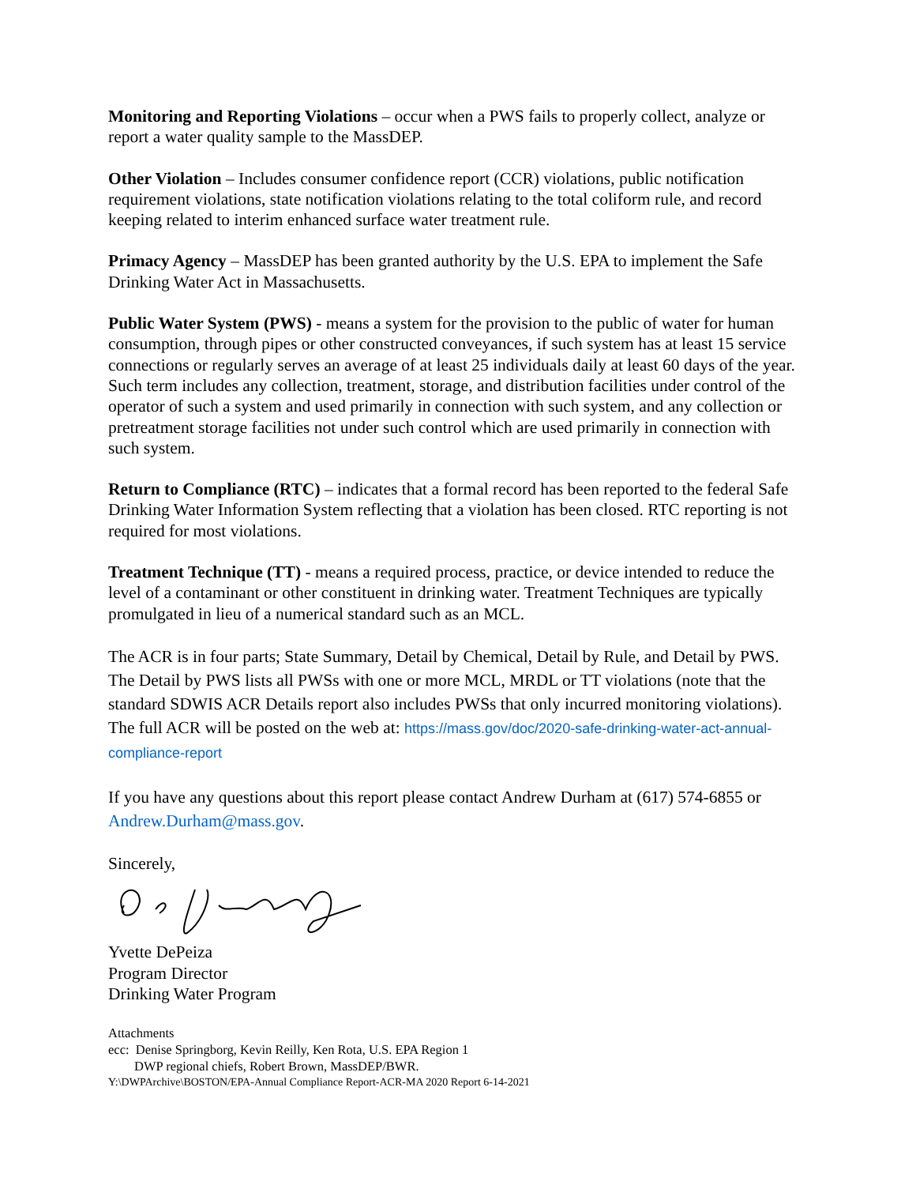Monitoring and Reporting Violations – occur when a PWS fails to properly collect, analyze or report a water quality sample to the MassDEP.
Other Violation – Includes consumer confidence report (CCR) violations, public notification requirement violations, state notification violations relating to the total coliform rule, and record keeping related to interim enhanced surface water treatment rule.
Primacy Agency – MassDEP has been granted authority by the U.S. EPA to implement the Safe Drinking Water Act in Massachusetts.
Public Water System (PWS) - means a system for the provision to the public of water for human consumption, through pipes or other constructed conveyances, if such system has at least 15 service connections or regularly serves an average of at least 25 individuals daily at least 60 days of the year. Such term includes any collection, treatment, storage, and distribution facilities under control of the operator of such a system and used primarily in connection with such system, and any collection or pretreatment storage facilities not under such control which are used primarily in connection with such system.
Return to Compliance (RTC) – indicates that a formal record has been reported to the federal Safe Drinking Water Information System reflecting that a violation has been closed. RTC reporting is not required for most violations.
Treatment Technique (TT) - means a required process, practice, or device intended to reduce the level of a contaminant or other constituent in drinking water. Treatment Techniques are typically promulgated in lieu of a numerical standard such as an MCL.
The ACR is in four parts; State Summary, Detail by Chemical, Detail by Rule, and Detail by PWS. The Detail by PWS lists all PWSs with one or more MCL, MRDL or TT violations (note that the standard SDWIS ACR Details report also includes PWSs that only incurred monitoring violations). The full ACR will be posted on the web at: https://mass.gov/doc/2020-safe-drinking-water-act-annual-compliance-report
If you have any questions about this report please contact Andrew Durham at (617) 574-6855 or Andrew.Durham@mass.gov.
Sincerely,
Yvette DePeiza
Program Director
Drinking Water Program
Attachments
ecc: Denise Springborg, Kevin Reilly, Ken Rota, U.S. EPA Region 1
DWP regional chiefs, Robert Brown, MassDEP/BWR.
Y:\DWPArchive\BOSTON/EPA-Annual Compliance Report-ACR-MA 2020 Report 6-14-2021